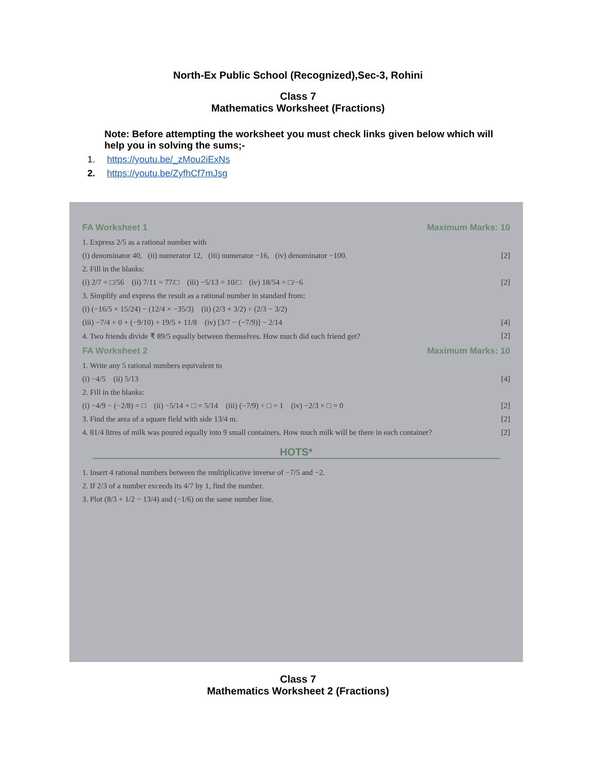North-Ex Public School (Recognized),Sec-3, Rohini
Class 7
Mathematics Worksheet (Fractions)
Note: Before attempting the worksheet you must check links given below which will help you in solving the sums;-
1. https://youtu.be/_zMou2iExNs
2. https://youtu.be/ZyfhCf7mJsg
FA Worksheet 1 Maximum Marks: 10
1. Express 2/5 as a rational number with
(i) denominator 40, (ii) numerator 12, (iii) numerator −16, (iv) denominator −100. [2]
2. Fill in the blanks:
(i) 2/7 = □/56 (ii) 7/11 = 77/□ (iii) −5/13 = 10/□ (iv) 18/54 = □/−6 [2]
3. Simplify and express the result as a rational number in standard from:
(i) (−16/5 × 15/24) − (12/4 × −35/3) (ii) (2/3 + 3/2) ÷ (2/3 − 3/2)
(iii) −7/4 + 0 + (−9/10) + 19/5 + 11/8 (iv) [3/7 − (−7/9)] − 2/14 [4]
4. Two friends divide ₹ 89/5 equally between themselves. How much did each friend get? [2]
FA Worksheet 2 Maximum Marks: 10
1. Write any 5 rational numbers equivalent to
(i) −4/5 (ii) 5/13 [4]
2. Fill in the blanks:
(i) −4/9 − (−2/8) = □ (ii) −5/14 + □ = 5/14 (iii) (−7/9) ÷ □ = 1 (iv) −2/3 × □ = 0 [2]
3. Find the area of a square field with side 13/4 m. [2]
4. 81/4 litres of milk was poured equally into 9 small containers. How much milk will be there in each container? [2]
HOTS*
1. Insert 4 rational numbers between the multiplicative inverse of −7/5 and −2.
2. If 2/3 of a number exceeds its 4/7 by 1, find the number.
3. Plot (8/3 + 1/2 − 13/4) and (−1/6) on the same number line.
Class 7
Mathematics Worksheet 2 (Fractions)